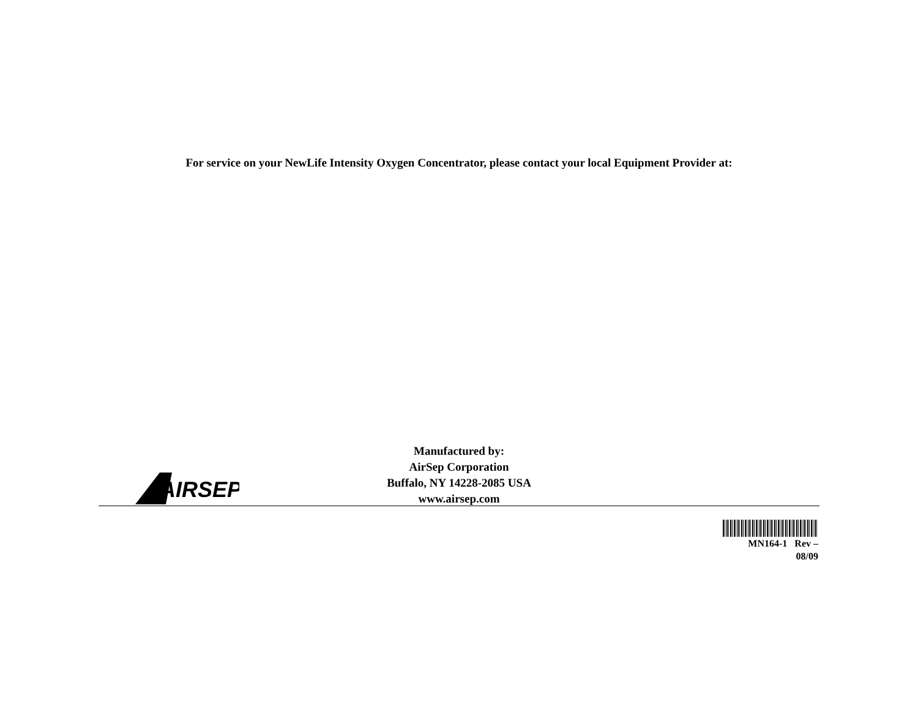For service on your NewLife Intensity Oxygen Concentrator, please contact your local Equipment Provider at:
AIRSEP
Manufactured by:
AirSep Corporation
Buffalo, NY 14228-2085 USA
www.airsep.com
MN164-1 Rev –
08/09